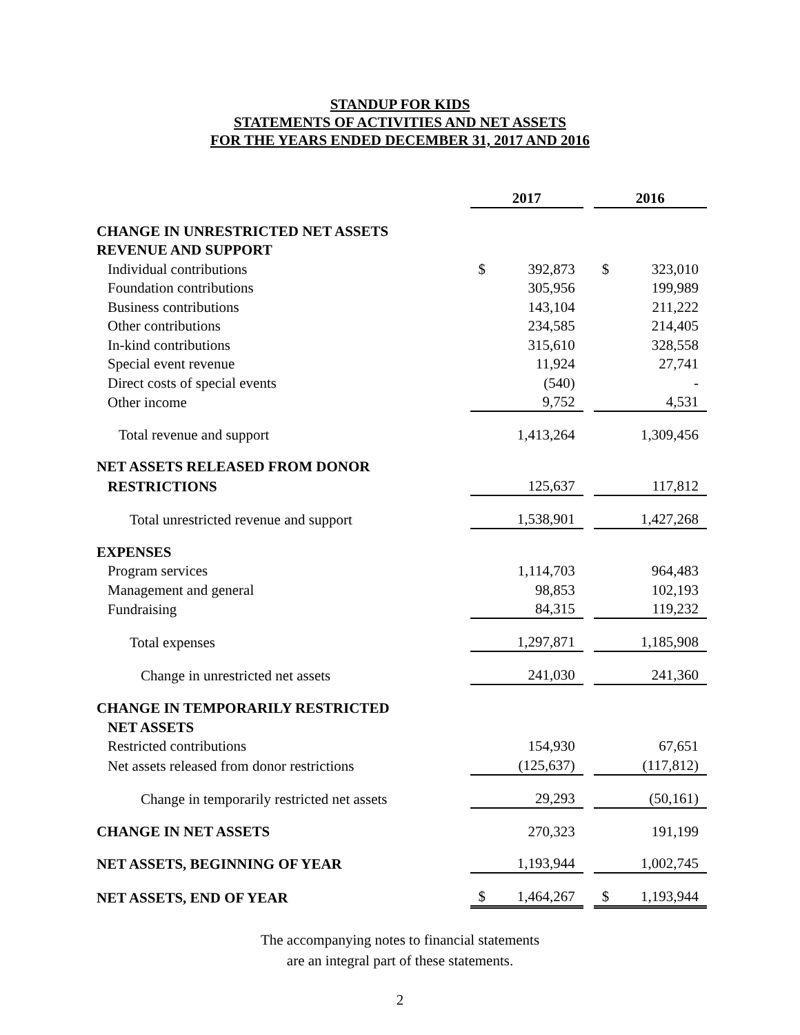STANDUP FOR KIDS
STATEMENTS OF ACTIVITIES AND NET ASSETS
FOR THE YEARS ENDED DECEMBER 31, 2017 AND 2016
| | 2017 | | | 2016 | |
| CHANGE IN UNRESTRICTED NET ASSETS | | | | | |
| REVENUE AND SUPPORT | | | | | |
| Individual contributions | $ | 392,873 | | $ | 323,010 |
| Foundation contributions | | 305,956 | | | 199,989 |
| Business contributions | | 143,104 | | | 211,222 |
| Other contributions | | 234,585 | | | 214,405 |
| In-kind contributions | | 315,610 | | | 328,558 |
| Special event revenue | | 11,924 | | | 27,741 |
| Direct costs of special events | | (540) | | | - |
| Other income | | 9,752 | | | 4,531 |
| Total revenue and support | | 1,413,264 | | | 1,309,456 |
| NET ASSETS RELEASED FROM DONOR | | | | | |
| RESTRICTIONS | | 125,637 | | | 117,812 |
| Total unrestricted revenue and support | | 1,538,901 | | | 1,427,268 |
| EXPENSES | | | | | |
| Program services | | 1,114,703 | | | 964,483 |
| Management and general | | 98,853 | | | 102,193 |
| Fundraising | | 84,315 | | | 119,232 |
| Total expenses | | 1,297,871 | | | 1,185,908 |
| Change in unrestricted net assets | | 241,030 | | | 241,360 |
| CHANGE IN TEMPORARILY RESTRICTED | | | | | |
| NET ASSETS | | | | | |
| Restricted contributions | | 154,930 | | | 67,651 |
| Net assets released from donor restrictions | | (125,637) | | | (117,812) |
| Change in temporarily restricted net assets | | 29,293 | | | (50,161) |
| CHANGE IN NET ASSETS | | 270,323 | | | 191,199 |
| NET ASSETS, BEGINNING OF YEAR | | 1,193,944 | | | 1,002,745 |
| NET ASSETS, END OF YEAR | $ | 1,464,267 | | $ | 1,193,944 |
The accompanying notes to financial statements
are an integral part of these statements.
2